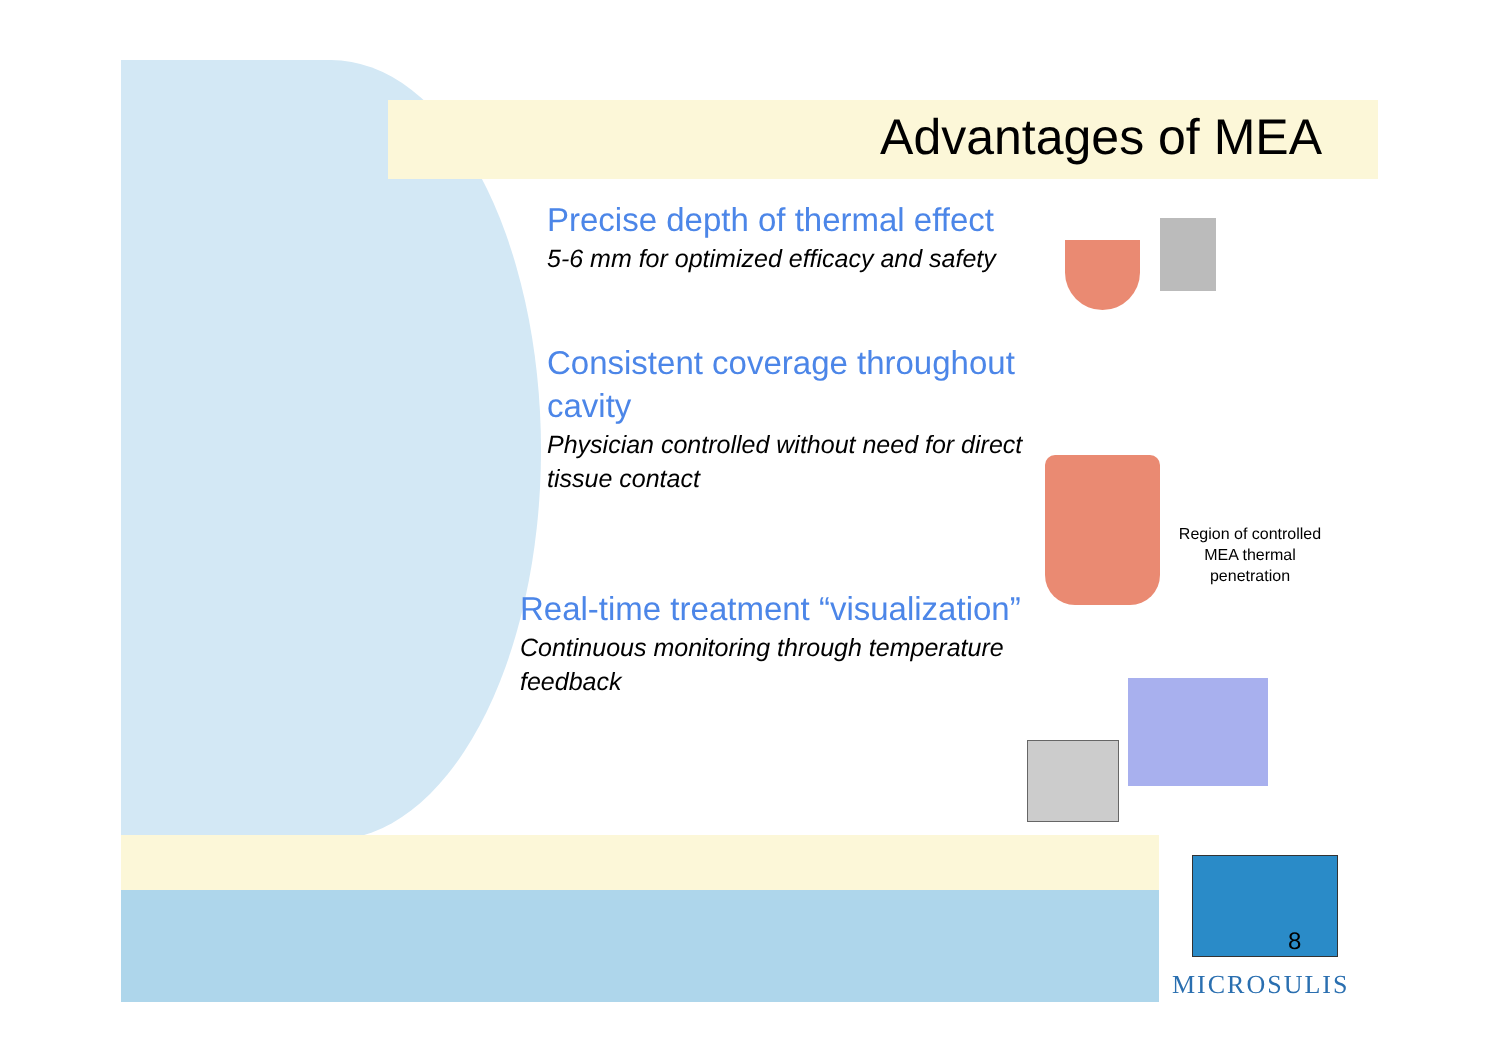Advantages of MEA
Precise depth of thermal effect
5-6 mm for optimized efficacy and safety
Consistent coverage throughout cavity
Physician controlled without need for direct tissue contact
Real-time treatment “visualization”
Continuous monitoring through temperature feedback
Region of controlled MEA thermal penetration
8
MICROSULIS